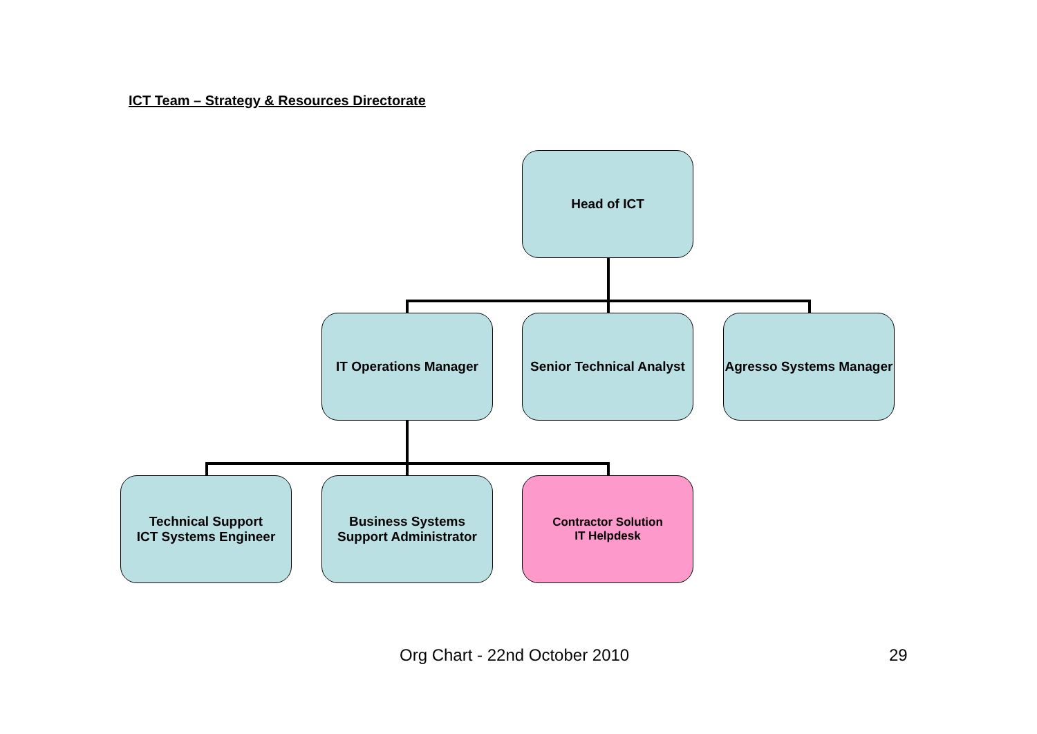ICT Team – Strategy & Resources Directorate
Head of ICT
IT Operations Manager
Senior Technical Analyst
Agresso Systems Manager
Technical Support
ICT Systems Engineer
Business Systems
Support Administrator
Contractor Solution
IT Helpdesk
Org Chart - 22nd October 2010 29